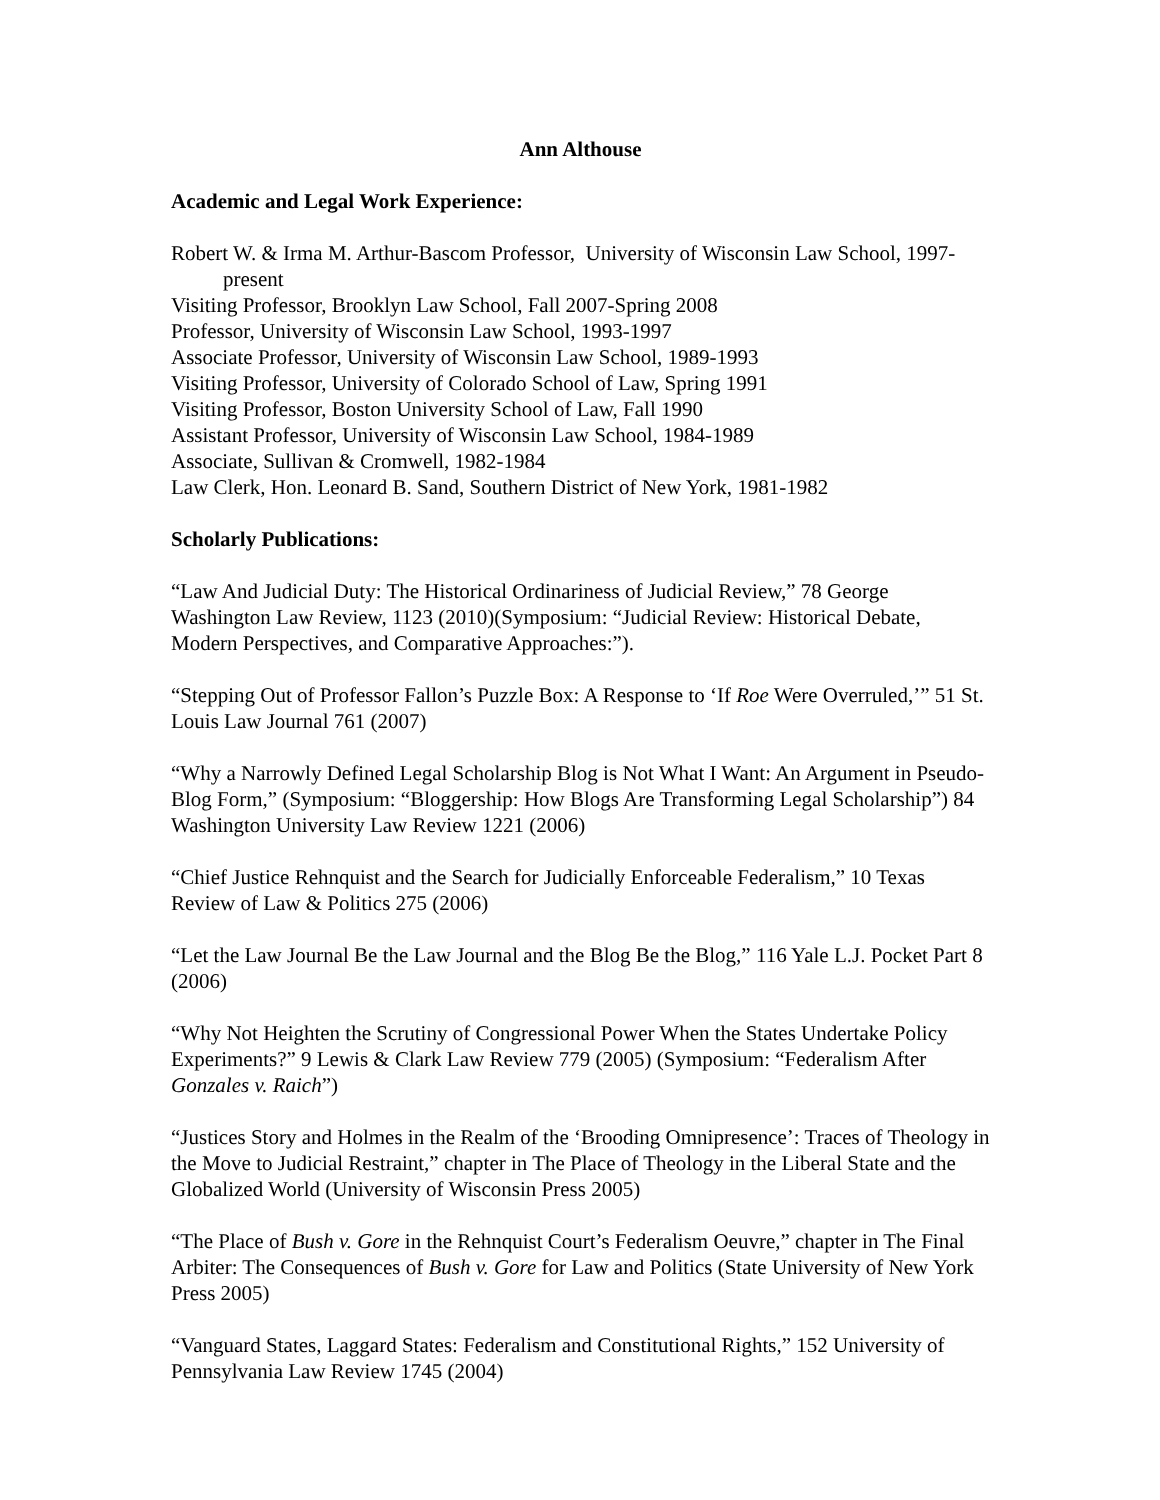Ann Althouse
Academic and Legal Work Experience:
Robert W. & Irma M. Arthur-Bascom Professor, University of Wisconsin Law School, 1997-present
Visiting Professor, Brooklyn Law School, Fall 2007-Spring 2008
Professor, University of Wisconsin Law School, 1993-1997
Associate Professor, University of Wisconsin Law School, 1989-1993
Visiting Professor, University of Colorado School of Law, Spring 1991
Visiting Professor, Boston University School of Law, Fall 1990
Assistant Professor, University of Wisconsin Law School, 1984-1989
Associate, Sullivan & Cromwell, 1982-1984
Law Clerk, Hon. Leonard B. Sand, Southern District of New York, 1981-1982
Scholarly Publications:
“Law And Judicial Duty: The Historical Ordinariness of Judicial Review,” 78 George Washington Law Review, 1123 (2010)(Symposium: “Judicial Review: Historical Debate, Modern Perspectives, and Comparative Approaches:”).
“Stepping Out of Professor Fallon’s Puzzle Box: A Response to ‘If Roe Were Overruled,’” 51 St. Louis Law Journal 761 (2007)
“Why a Narrowly Defined Legal Scholarship Blog is Not What I Want: An Argument in Pseudo-Blog Form,” (Symposium: “Bloggership: How Blogs Are Transforming Legal Scholarship”) 84 Washington University Law Review 1221 (2006)
“Chief Justice Rehnquist and the Search for Judicially Enforceable Federalism,” 10 Texas Review of Law & Politics 275 (2006)
“Let the Law Journal Be the Law Journal and the Blog Be the Blog,” 116 Yale L.J. Pocket Part 8 (2006)
“Why Not Heighten the Scrutiny of Congressional Power When the States Undertake Policy Experiments?” 9 Lewis & Clark Law Review 779 (2005) (Symposium: “Federalism After Gonzales v. Raich”)
“Justices Story and Holmes in the Realm of the ‘Brooding Omnipresence’: Traces of Theology in the Move to Judicial Restraint,” chapter in The Place of Theology in the Liberal State and the Globalized World (University of Wisconsin Press 2005)
“The Place of Bush v. Gore in the Rehnquist Court’s Federalism Oeuvre,” chapter in The Final Arbiter: The Consequences of Bush v. Gore for Law and Politics (State University of New York Press 2005)
“Vanguard States, Laggard States: Federalism and Constitutional Rights,” 152 University of Pennsylvania Law Review 1745 (2004)